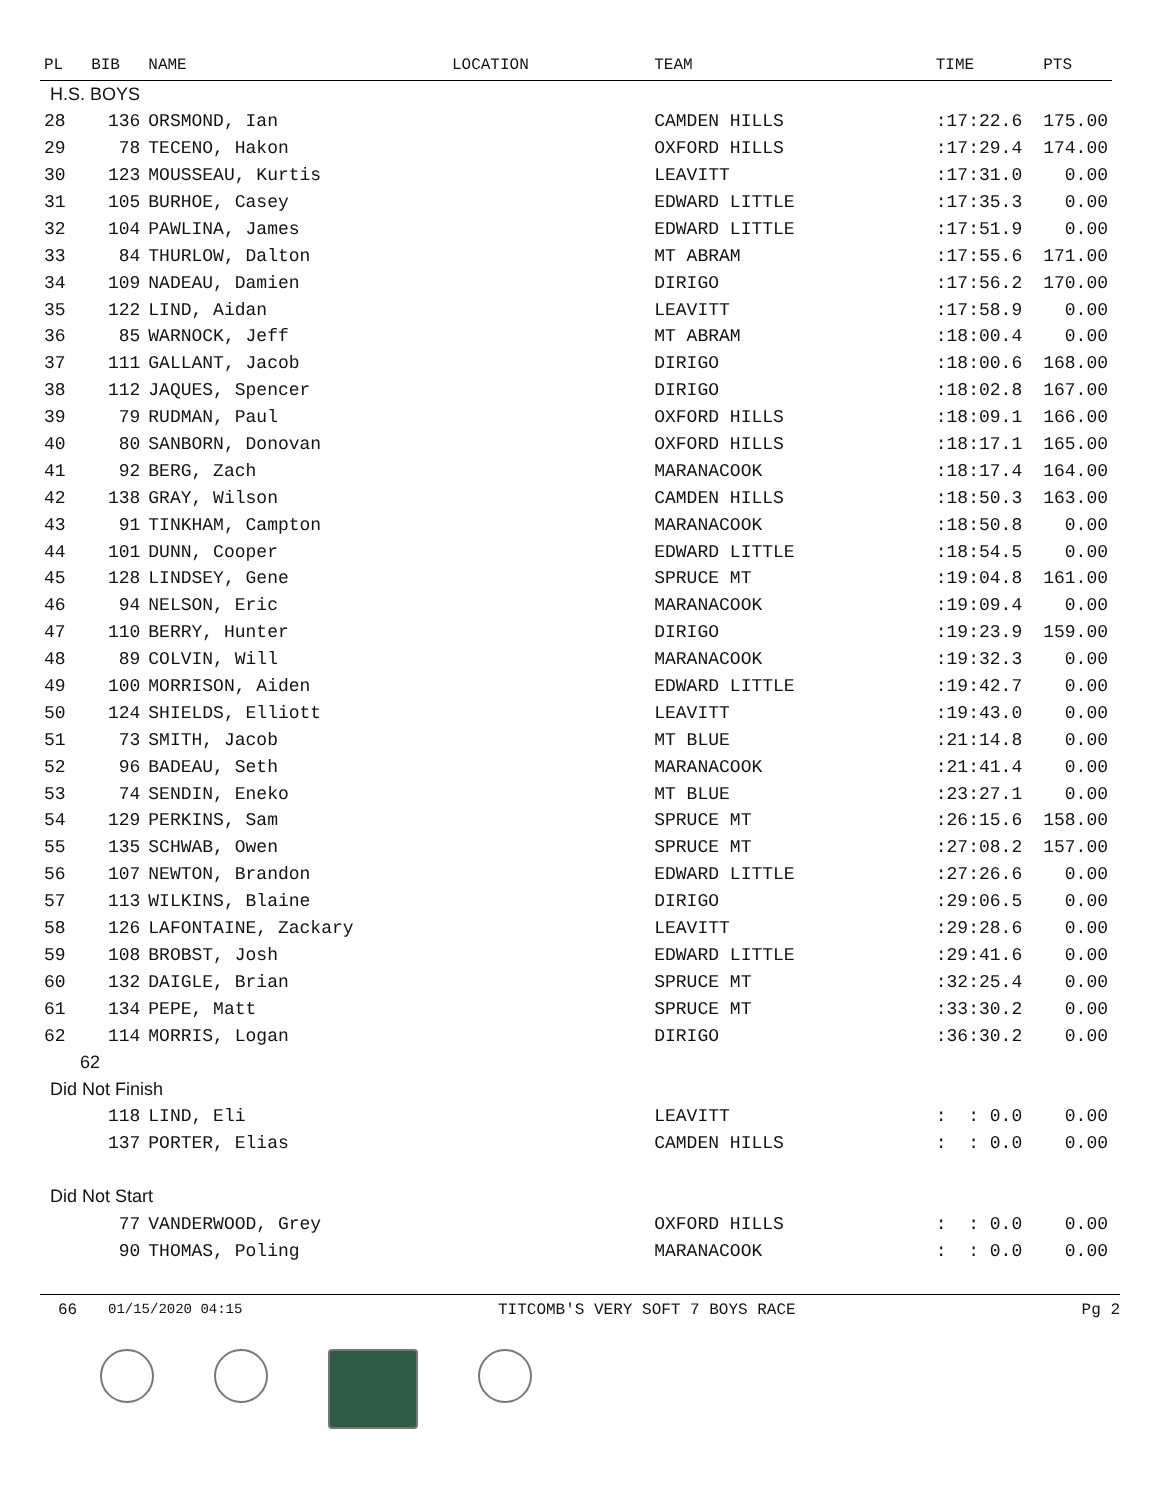| PL | BIB | NAME | LOCATION | TEAM | TIME | PTS |
| --- | --- | --- | --- | --- | --- | --- |
| H.S. BOYS | | | | | | |
| 28 | 136 | ORSMOND, Ian | | CAMDEN HILLS | :17:22.6 | 175.00 |
| 29 | 78 | TECENO, Hakon | | OXFORD HILLS | :17:29.4 | 174.00 |
| 30 | 123 | MOUSSEAU, Kurtis | | LEAVITT | :17:31.0 | 0.00 |
| 31 | 105 | BURHOE, Casey | | EDWARD LITTLE | :17:35.3 | 0.00 |
| 32 | 104 | PAWLINA, James | | EDWARD LITTLE | :17:51.9 | 0.00 |
| 33 | 84 | THURLOW, Dalton | | MT ABRAM | :17:55.6 | 171.00 |
| 34 | 109 | NADEAU, Damien | | DIRIGO | :17:56.2 | 170.00 |
| 35 | 122 | LIND, Aidan | | LEAVITT | :17:58.9 | 0.00 |
| 36 | 85 | WARNOCK, Jeff | | MT ABRAM | :18:00.4 | 0.00 |
| 37 | 111 | GALLANT, Jacob | | DIRIGO | :18:00.6 | 168.00 |
| 38 | 112 | JAQUES, Spencer | | DIRIGO | :18:02.8 | 167.00 |
| 39 | 79 | RUDMAN, Paul | | OXFORD HILLS | :18:09.1 | 166.00 |
| 40 | 80 | SANBORN, Donovan | | OXFORD HILLS | :18:17.1 | 165.00 |
| 41 | 92 | BERG, Zach | | MARANACOOK | :18:17.4 | 164.00 |
| 42 | 138 | GRAY, Wilson | | CAMDEN HILLS | :18:50.3 | 163.00 |
| 43 | 91 | TINKHAM, Campton | | MARANACOOK | :18:50.8 | 0.00 |
| 44 | 101 | DUNN, Cooper | | EDWARD LITTLE | :18:54.5 | 0.00 |
| 45 | 128 | LINDSEY, Gene | | SPRUCE MT | :19:04.8 | 161.00 |
| 46 | 94 | NELSON, Eric | | MARANACOOK | :19:09.4 | 0.00 |
| 47 | 110 | BERRY, Hunter | | DIRIGO | :19:23.9 | 159.00 |
| 48 | 89 | COLVIN, Will | | MARANACOOK | :19:32.3 | 0.00 |
| 49 | 100 | MORRISON, Aiden | | EDWARD LITTLE | :19:42.7 | 0.00 |
| 50 | 124 | SHIELDS, Elliott | | LEAVITT | :19:43.0 | 0.00 |
| 51 | 73 | SMITH, Jacob | | MT BLUE | :21:14.8 | 0.00 |
| 52 | 96 | BADEAU, Seth | | MARANACOOK | :21:41.4 | 0.00 |
| 53 | 74 | SENDIN, Eneko | | MT BLUE | :23:27.1 | 0.00 |
| 54 | 129 | PERKINS, Sam | | SPRUCE MT | :26:15.6 | 158.00 |
| 55 | 135 | SCHWAB, Owen | | SPRUCE MT | :27:08.2 | 157.00 |
| 56 | 107 | NEWTON, Brandon | | EDWARD LITTLE | :27:26.6 | 0.00 |
| 57 | 113 | WILKINS, Blaine | | DIRIGO | :29:06.5 | 0.00 |
| 58 | 126 | LAFONTAINE, Zackary | | LEAVITT | :29:28.6 | 0.00 |
| 59 | 108 | BROBST, Josh | | EDWARD LITTLE | :29:41.6 | 0.00 |
| 60 | 132 | DAIGLE, Brian | | SPRUCE MT | :32:25.4 | 0.00 |
| 61 | 134 | PEPE, Matt | | SPRUCE MT | :33:30.2 | 0.00 |
| 62 | 114 | MORRIS, Logan | | DIRIGO | :36:30.2 | 0.00 |
| 62 | | | | | | |
| Did Not Finish | | | | | | |
| | 118 | LIND, Eli | | LEAVITT | : : 0.0 | 0.00 |
| | 137 | PORTER, Elias | | CAMDEN HILLS | : : 0.0 | 0.00 |
| Did Not Start | | | | | | |
| | 77 | VANDERWOOD, Grey | | OXFORD HILLS | : : 0.0 | 0.00 |
| | 90 | THOMAS, Poling | | MARANACOOK | : : 0.0 | 0.00 |
66 01/15/2020 04:15 TITCOMB'S VERY SOFT 7 BOYS RACE Pg 2